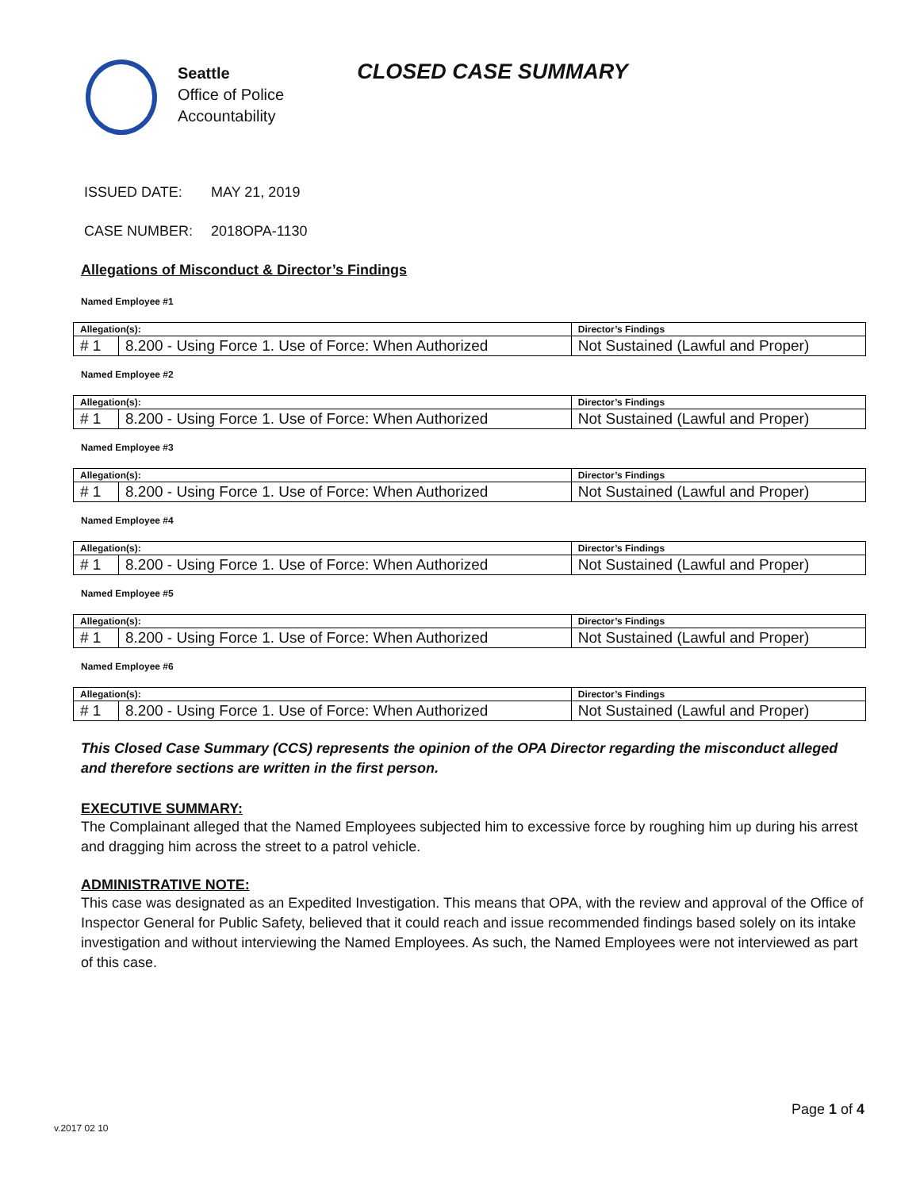Seattle
Office of Police
Accountability
CLOSED CASE SUMMARY
ISSUED DATE: MAY 21, 2019
CASE NUMBER: 2018OPA-1130
Allegations of Misconduct & Director’s Findings
Named Employee #1
| Allegation(s): | | Director’s Findings |
| --- | --- | --- |
| # 1 | 8.200 - Using Force 1. Use of Force: When Authorized | Not Sustained (Lawful and Proper) |
Named Employee #2
| Allegation(s): | | Director’s Findings |
| --- | --- | --- |
| # 1 | 8.200 - Using Force 1. Use of Force: When Authorized | Not Sustained (Lawful and Proper) |
Named Employee #3
| Allegation(s): | | Director’s Findings |
| --- | --- | --- |
| # 1 | 8.200 - Using Force 1. Use of Force: When Authorized | Not Sustained (Lawful and Proper) |
Named Employee #4
| Allegation(s): | | Director’s Findings |
| --- | --- | --- |
| # 1 | 8.200 - Using Force 1. Use of Force: When Authorized | Not Sustained (Lawful and Proper) |
Named Employee #5
| Allegation(s): | | Director’s Findings |
| --- | --- | --- |
| # 1 | 8.200 - Using Force 1. Use of Force: When Authorized | Not Sustained (Lawful and Proper) |
Named Employee #6
| Allegation(s): | | Director’s Findings |
| --- | --- | --- |
| # 1 | 8.200 - Using Force 1. Use of Force: When Authorized | Not Sustained (Lawful and Proper) |
This Closed Case Summary (CCS) represents the opinion of the OPA Director regarding the misconduct alleged and therefore sections are written in the first person.
EXECUTIVE SUMMARY:
The Complainant alleged that the Named Employees subjected him to excessive force by roughing him up during his arrest and dragging him across the street to a patrol vehicle.
ADMINISTRATIVE NOTE:
This case was designated as an Expedited Investigation. This means that OPA, with the review and approval of the Office of Inspector General for Public Safety, believed that it could reach and issue recommended findings based solely on its intake investigation and without interviewing the Named Employees. As such, the Named Employees were not interviewed as part of this case.
Page 1 of 4
v.2017 02 10